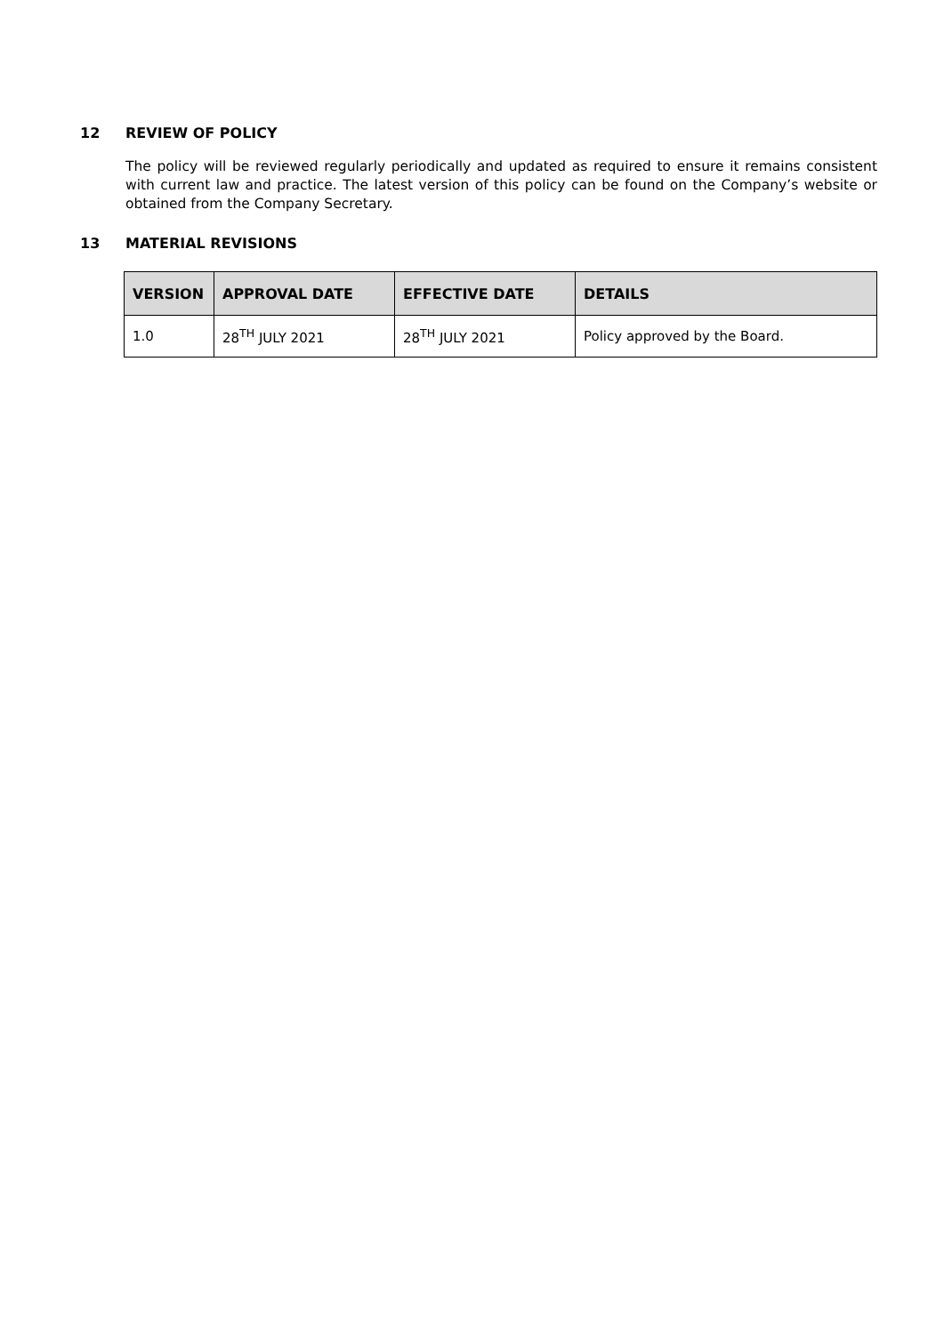12 REVIEW OF POLICY
The policy will be reviewed regularly periodically and updated as required to ensure it remains consistent with current law and practice. The latest version of this policy can be found on the Company’s website or obtained from the Company Secretary.
13 MATERIAL REVISIONS
| VERSION | APPROVAL DATE | EFFECTIVE DATE | DETAILS |
| --- | --- | --- | --- |
| 1.0 | 28<sup>TH</sup> JULY 2021 | 28<sup>TH</sup> JULY 2021 | Policy approved by the Board. |